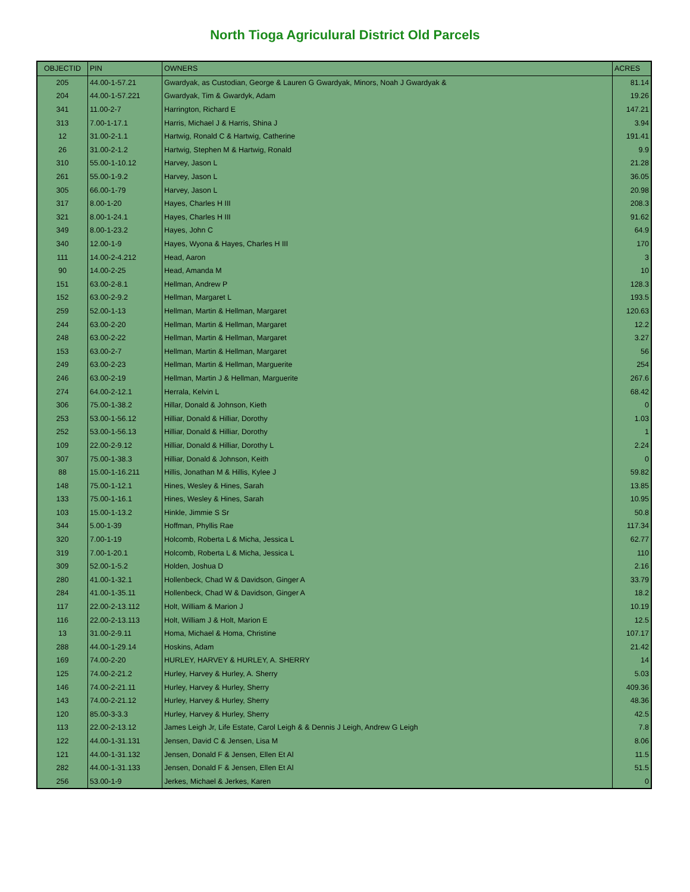North Tioga Agriculural District Old Parcels
| OBJECTID | PIN | OWNERS | ACRES |
| --- | --- | --- | --- |
| 205 | 44.00-1-57.21 | Gwardyak, as Custodian, George & Lauren G Gwardyak, Minors, Noah J Gwardyak & | 81.14 |
| 204 | 44.00-1-57.221 | Gwardyak, Tim & Gwardyk, Adam | 19.26 |
| 341 | 11.00-2-7 | Harrington, Richard E | 147.21 |
| 313 | 7.00-1-17.1 | Harris, Michael J & Harris, Shina J | 3.94 |
| 12 | 31.00-2-1.1 | Hartwig, Ronald C & Hartwig, Catherine | 191.41 |
| 26 | 31.00-2-1.2 | Hartwig, Stephen M & Hartwig, Ronald | 9.9 |
| 310 | 55.00-1-10.12 | Harvey, Jason L | 21.28 |
| 261 | 55.00-1-9.2 | Harvey, Jason L | 36.05 |
| 305 | 66.00-1-79 | Harvey, Jason L | 20.98 |
| 317 | 8.00-1-20 | Hayes, Charles H III | 208.3 |
| 321 | 8.00-1-24.1 | Hayes, Charles H III | 91.62 |
| 349 | 8.00-1-23.2 | Hayes, John C | 64.9 |
| 340 | 12.00-1-9 | Hayes, Wyona & Hayes, Charles H III | 170 |
| 111 | 14.00-2-4.212 | Head, Aaron | 3 |
| 90 | 14.00-2-25 | Head, Amanda M | 10 |
| 151 | 63.00-2-8.1 | Hellman, Andrew P | 128.3 |
| 152 | 63.00-2-9.2 | Hellman, Margaret L | 193.5 |
| 259 | 52.00-1-13 | Hellman, Martin & Hellman, Margaret | 120.63 |
| 244 | 63.00-2-20 | Hellman, Martin & Hellman, Margaret | 12.2 |
| 248 | 63.00-2-22 | Hellman, Martin & Hellman, Margaret | 3.27 |
| 153 | 63.00-2-7 | Hellman, Martin & Hellman, Margaret | 56 |
| 249 | 63.00-2-23 | Hellman, Martin & Hellman, Marguerite | 254 |
| 246 | 63.00-2-19 | Hellman, Martin J & Hellman, Marguerite | 267.6 |
| 274 | 64.00-2-12.1 | Herrala, Kelvin L | 68.42 |
| 306 | 75.00-1-38.2 | Hillar, Donald & Johnson, Kieth | 0 |
| 253 | 53.00-1-56.12 | Hilliar, Donald & Hilliar, Dorothy | 1.03 |
| 252 | 53.00-1-56.13 | Hilliar, Donald & Hilliar, Dorothy | 1 |
| 109 | 22.00-2-9.12 | Hilliar, Donald & Hilliar, Dorothy L | 2.24 |
| 307 | 75.00-1-38.3 | Hilliar, Donald & Johnson, Keith | 0 |
| 88 | 15.00-1-16.211 | Hillis, Jonathan M & Hillis, Kylee J | 59.82 |
| 148 | 75.00-1-12.1 | Hines, Wesley & Hines, Sarah | 13.85 |
| 133 | 75.00-1-16.1 | Hines, Wesley & Hines, Sarah | 10.95 |
| 103 | 15.00-1-13.2 | Hinkle, Jimmie S Sr | 50.8 |
| 344 | 5.00-1-39 | Hoffman, Phyllis Rae | 117.34 |
| 320 | 7.00-1-19 | Holcomb, Roberta L & Micha, Jessica L | 62.77 |
| 319 | 7.00-1-20.1 | Holcomb, Roberta L & Micha, Jessica L | 110 |
| 309 | 52.00-1-5.2 | Holden, Joshua D | 2.16 |
| 280 | 41.00-1-32.1 | Hollenbeck, Chad W & Davidson, Ginger A | 33.79 |
| 284 | 41.00-1-35.11 | Hollenbeck, Chad W & Davidson, Ginger A | 18.2 |
| 117 | 22.00-2-13.112 | Holt, William & Marion J | 10.19 |
| 116 | 22.00-2-13.113 | Holt, William J & Holt, Marion E | 12.5 |
| 13 | 31.00-2-9.11 | Homa, Michael & Homa, Christine | 107.17 |
| 288 | 44.00-1-29.14 | Hoskins, Adam | 21.42 |
| 169 | 74.00-2-20 | HURLEY, HARVEY & HURLEY, A. SHERRY | 14 |
| 125 | 74.00-2-21.2 | Hurley, Harvey & Hurley, A. Sherry | 5.03 |
| 146 | 74.00-2-21.11 | Hurley, Harvey & Hurley, Sherry | 409.36 |
| 143 | 74.00-2-21.12 | Hurley, Harvey & Hurley, Sherry | 48.36 |
| 120 | 85.00-3-3.3 | Hurley, Harvey & Hurley, Sherry | 42.5 |
| 113 | 22.00-2-13.12 | James Leigh Jr, Life Estate, Carol Leigh & & Dennis J Leigh, Andrew G Leigh | 7.8 |
| 122 | 44.00-1-31.131 | Jensen, David C & Jensen, Lisa M | 8.06 |
| 121 | 44.00-1-31.132 | Jensen, Donald F & Jensen, Ellen Et Al | 11.5 |
| 282 | 44.00-1-31.133 | Jensen, Donald F & Jensen, Ellen Et Al | 51.5 |
| 256 | 53.00-1-9 | Jerkes, Michael & Jerkes, Karen | 0 |